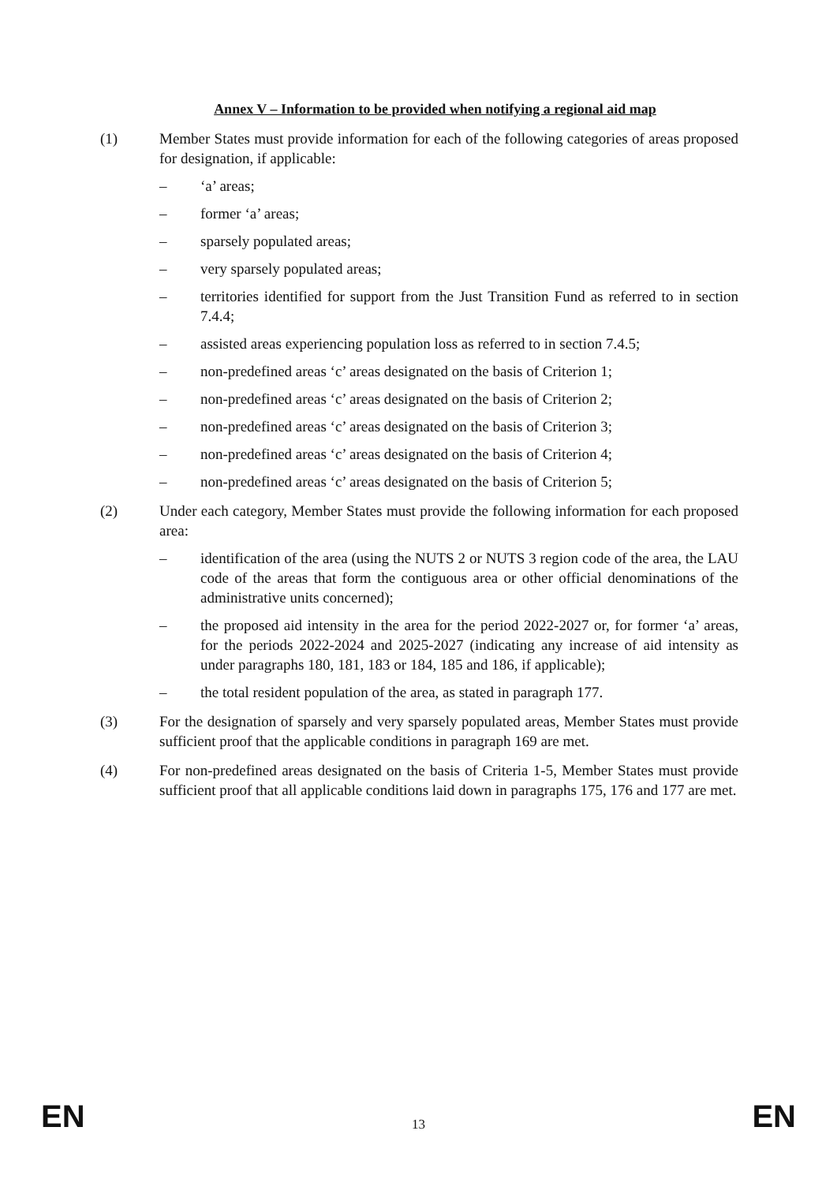Annex V – Information to be provided when notifying a regional aid map
(1) Member States must provide information for each of the following categories of areas proposed for designation, if applicable:
– ‘a’ areas;
– former ‘a’ areas;
– sparsely populated areas;
– very sparsely populated areas;
– territories identified for support from the Just Transition Fund as referred to in section 7.4.4;
– assisted areas experiencing population loss as referred to in section 7.4.5;
– non-predefined areas ‘c’ areas designated on the basis of Criterion 1;
– non-predefined areas ‘c’ areas designated on the basis of Criterion 2;
– non-predefined areas ‘c’ areas designated on the basis of Criterion 3;
– non-predefined areas ‘c’ areas designated on the basis of Criterion 4;
– non-predefined areas ‘c’ areas designated on the basis of Criterion 5;
(2) Under each category, Member States must provide the following information for each proposed area:
– identification of the area (using the NUTS 2 or NUTS 3 region code of the area, the LAU code of the areas that form the contiguous area or other official denominations of the administrative units concerned);
– the proposed aid intensity in the area for the period 2022-2027 or, for former ‘a’ areas, for the periods 2022-2024 and 2025-2027 (indicating any increase of aid intensity as under paragraphs 180, 181, 183 or 184, 185 and 186, if applicable);
– the total resident population of the area, as stated in paragraph 177.
(3) For the designation of sparsely and very sparsely populated areas, Member States must provide sufficient proof that the applicable conditions in paragraph 169 are met.
(4) For non-predefined areas designated on the basis of Criteria 1-5, Member States must provide sufficient proof that all applicable conditions laid down in paragraphs 175, 176 and 177 are met.
EN 13 EN